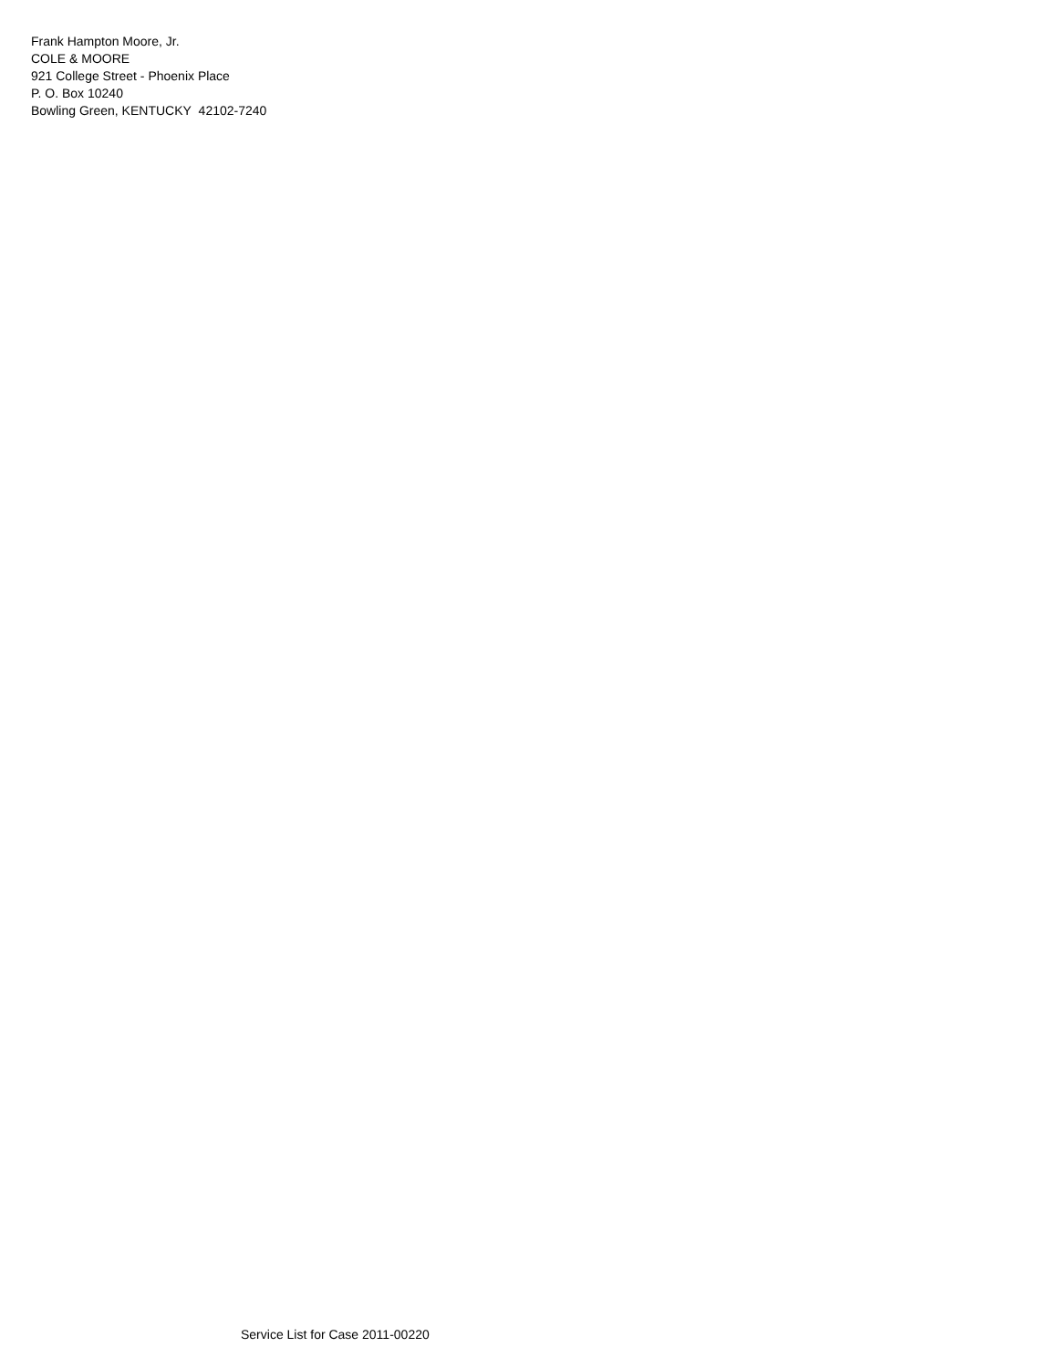Frank Hampton Moore, Jr.
COLE & MOORE
921 College Street - Phoenix Place
P. O. Box 10240
Bowling Green, KENTUCKY 42102-7240
Service List for Case 2011-00220